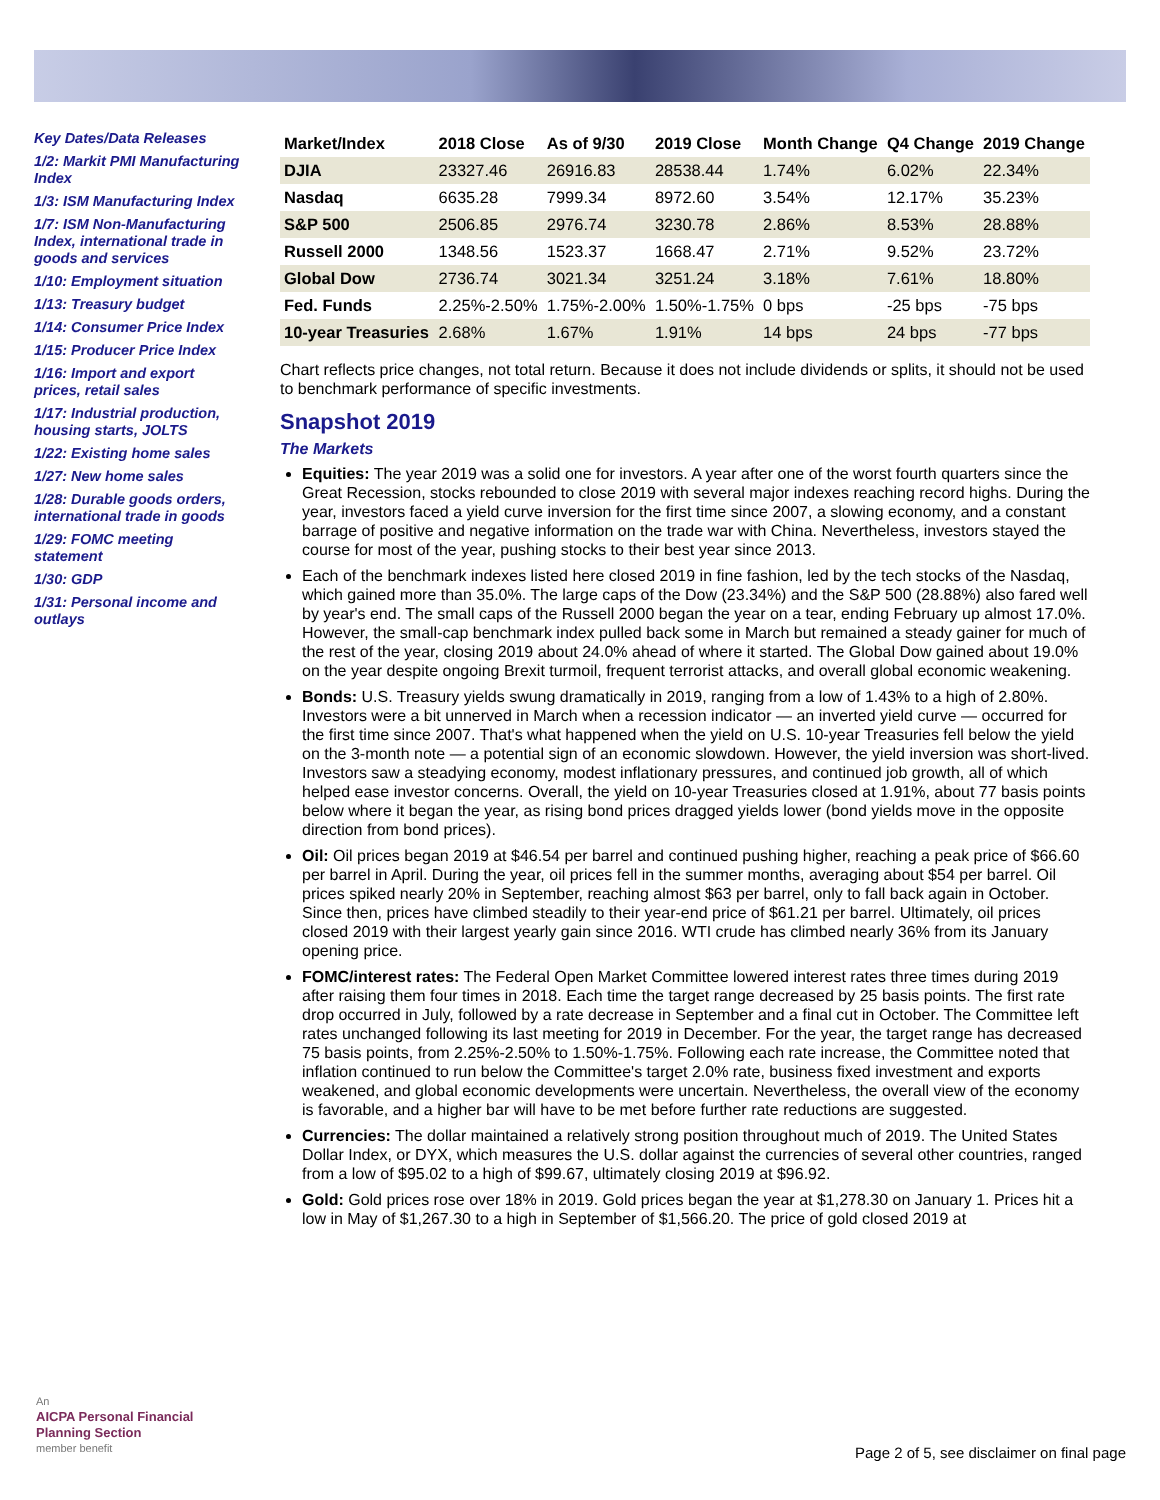Key Dates/Data Releases
1/2: Markit PMI Manufacturing Index
1/3: ISM Manufacturing Index
1/7: ISM Non-Manufacturing Index, international trade in goods and services
1/10: Employment situation
1/13: Treasury budget
1/14: Consumer Price Index
1/15: Producer Price Index
1/16: Import and export prices, retail sales
1/17: Industrial production, housing starts, JOLTS
1/22: Existing home sales
1/27: New home sales
1/28: Durable goods orders, international trade in goods
1/29: FOMC meeting statement
1/30: GDP
1/31: Personal income and outlays
| Market/Index | 2018 Close | As of 9/30 | 2019 Close | Month Change | Q4 Change | 2019 Change |
| --- | --- | --- | --- | --- | --- | --- |
| DJIA | 23327.46 | 26916.83 | 28538.44 | 1.74% | 6.02% | 22.34% |
| Nasdaq | 6635.28 | 7999.34 | 8972.60 | 3.54% | 12.17% | 35.23% |
| S&P 500 | 2506.85 | 2976.74 | 3230.78 | 2.86% | 8.53% | 28.88% |
| Russell 2000 | 1348.56 | 1523.37 | 1668.47 | 2.71% | 9.52% | 23.72% |
| Global Dow | 2736.74 | 3021.34 | 3251.24 | 3.18% | 7.61% | 18.80% |
| Fed. Funds | 2.25%-2.50% | 1.75%-2.00% | 1.50%-1.75% | 0 bps | -25 bps | -75 bps |
| 10-year Treasuries | 2.68% | 1.67% | 1.91% | 14 bps | 24 bps | -77 bps |
Chart reflects price changes, not total return. Because it does not include dividends or splits, it should not be used to benchmark performance of specific investments.
Snapshot 2019
The Markets
Equities: The year 2019 was a solid one for investors. A year after one of the worst fourth quarters since the Great Recession, stocks rebounded to close 2019 with several major indexes reaching record highs. During the year, investors faced a yield curve inversion for the first time since 2007, a slowing economy, and a constant barrage of positive and negative information on the trade war with China. Nevertheless, investors stayed the course for most of the year, pushing stocks to their best year since 2013.
Each of the benchmark indexes listed here closed 2019 in fine fashion, led by the tech stocks of the Nasdaq, which gained more than 35.0%. The large caps of the Dow (23.34%) and the S&P 500 (28.88%) also fared well by year's end. The small caps of the Russell 2000 began the year on a tear, ending February up almost 17.0%. However, the small-cap benchmark index pulled back some in March but remained a steady gainer for much of the rest of the year, closing 2019 about 24.0% ahead of where it started. The Global Dow gained about 19.0% on the year despite ongoing Brexit turmoil, frequent terrorist attacks, and overall global economic weakening.
Bonds: U.S. Treasury yields swung dramatically in 2019, ranging from a low of 1.43% to a high of 2.80%. Investors were a bit unnerved in March when a recession indicator — an inverted yield curve — occurred for the first time since 2007. That's what happened when the yield on U.S. 10-year Treasuries fell below the yield on the 3-month note — a potential sign of an economic slowdown. However, the yield inversion was short-lived. Investors saw a steadying economy, modest inflationary pressures, and continued job growth, all of which helped ease investor concerns. Overall, the yield on 10-year Treasuries closed at 1.91%, about 77 basis points below where it began the year, as rising bond prices dragged yields lower (bond yields move in the opposite direction from bond prices).
Oil: Oil prices began 2019 at $46.54 per barrel and continued pushing higher, reaching a peak price of $66.60 per barrel in April. During the year, oil prices fell in the summer months, averaging about $54 per barrel. Oil prices spiked nearly 20% in September, reaching almost $63 per barrel, only to fall back again in October. Since then, prices have climbed steadily to their year-end price of $61.21 per barrel. Ultimately, oil prices closed 2019 with their largest yearly gain since 2016. WTI crude has climbed nearly 36% from its January opening price.
FOMC/interest rates: The Federal Open Market Committee lowered interest rates three times during 2019 after raising them four times in 2018. Each time the target range decreased by 25 basis points. The first rate drop occurred in July, followed by a rate decrease in September and a final cut in October. The Committee left rates unchanged following its last meeting for 2019 in December. For the year, the target range has decreased 75 basis points, from 2.25%-2.50% to 1.50%-1.75%. Following each rate increase, the Committee noted that inflation continued to run below the Committee's target 2.0% rate, business fixed investment and exports weakened, and global economic developments were uncertain. Nevertheless, the overall view of the economy is favorable, and a higher bar will have to be met before further rate reductions are suggested.
Currencies: The dollar maintained a relatively strong position throughout much of 2019. The United States Dollar Index, or DYX, which measures the U.S. dollar against the currencies of several other countries, ranged from a low of $95.02 to a high of $99.67, ultimately closing 2019 at $96.92.
Gold: Gold prices rose over 18% in 2019. Gold prices began the year at $1,278.30 on January 1. Prices hit a low in May of $1,267.30 to a high in September of $1,566.20. The price of gold closed 2019 at
An
AICPA Personal Financial
Planning Section
member benefit
Page 2 of 5, see disclaimer on final page